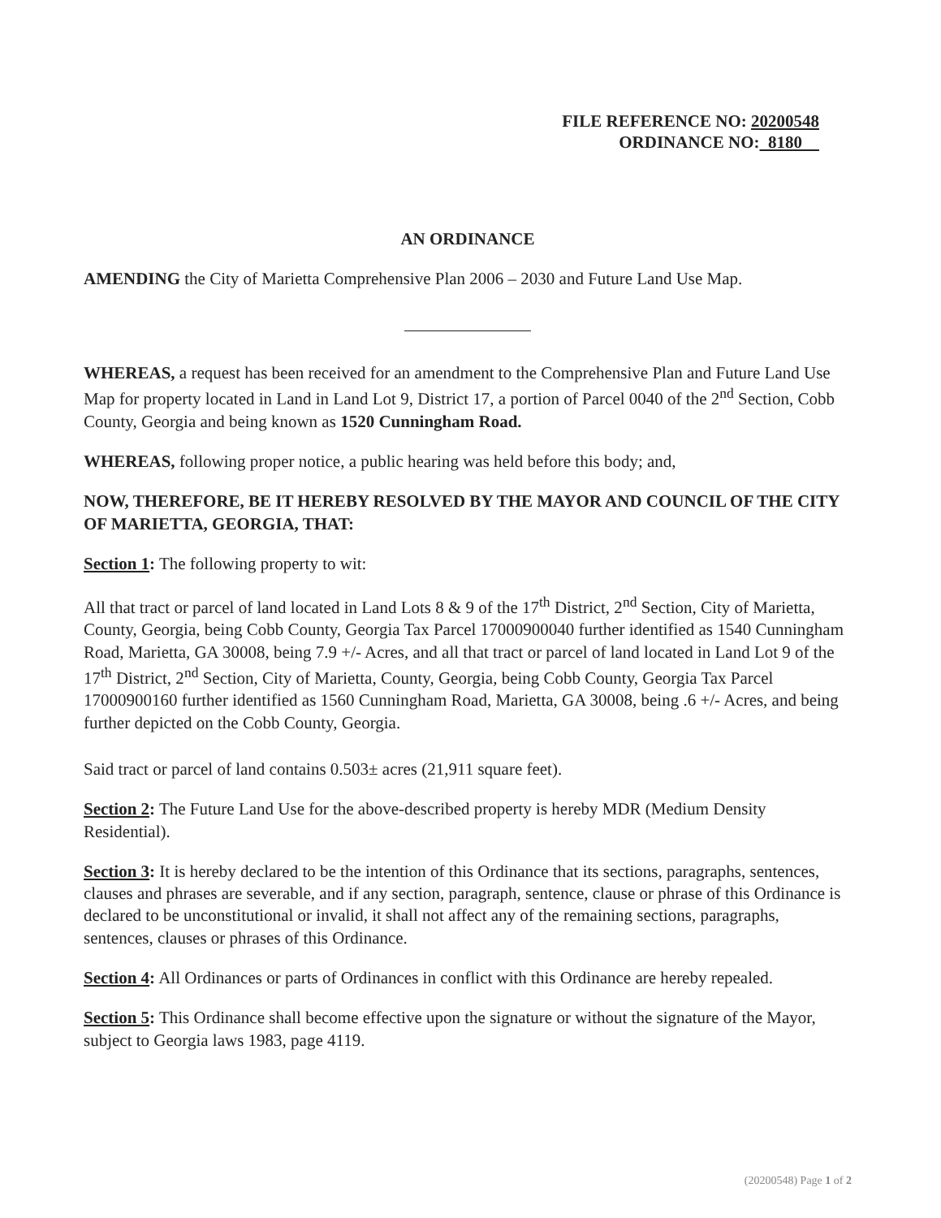FILE REFERENCE NO: 20200548
ORDINANCE NO: 8180
AN ORDINANCE
AMENDING the City of Marietta Comprehensive Plan 2006 – 2030 and Future Land Use Map.
WHEREAS, a request has been received for an amendment to the Comprehensive Plan and Future Land Use Map for property located in Land in Land Lot 9, District 17, a portion of Parcel 0040 of the 2<sup>nd</sup> Section, Cobb County, Georgia and being known as 1520 Cunningham Road.
WHEREAS, following proper notice, a public hearing was held before this body; and,
NOW, THEREFORE, BE IT HEREBY RESOLVED BY THE MAYOR AND COUNCIL OF THE CITY OF MARIETTA, GEORGIA, THAT:
Section 1: The following property to wit:
All that tract or parcel of land located in Land Lots 8 & 9 of the 17<sup>th</sup> District, 2<sup>nd</sup> Section, City of Marietta, County, Georgia, being Cobb County, Georgia Tax Parcel 17000900040 further identified as 1540 Cunningham Road, Marietta, GA 30008, being 7.9 +/- Acres, and all that tract or parcel of land located in Land Lot 9 of the 17<sup>th</sup> District, 2<sup>nd</sup> Section, City of Marietta, County, Georgia, being Cobb County, Georgia Tax Parcel 17000900160 further identified as 1560 Cunningham Road, Marietta, GA 30008, being .6 +/- Acres, and being further depicted on the Cobb County, Georgia.
Said tract or parcel of land contains 0.503± acres (21,911 square feet).
Section 2: The Future Land Use for the above-described property is hereby MDR (Medium Density Residential).
Section 3: It is hereby declared to be the intention of this Ordinance that its sections, paragraphs, sentences, clauses and phrases are severable, and if any section, paragraph, sentence, clause or phrase of this Ordinance is declared to be unconstitutional or invalid, it shall not affect any of the remaining sections, paragraphs, sentences, clauses or phrases of this Ordinance.
Section 4: All Ordinances or parts of Ordinances in conflict with this Ordinance are hereby repealed.
Section 5: This Ordinance shall become effective upon the signature or without the signature of the Mayor, subject to Georgia laws 1983, page 4119.
(20200548) Page 1 of 2